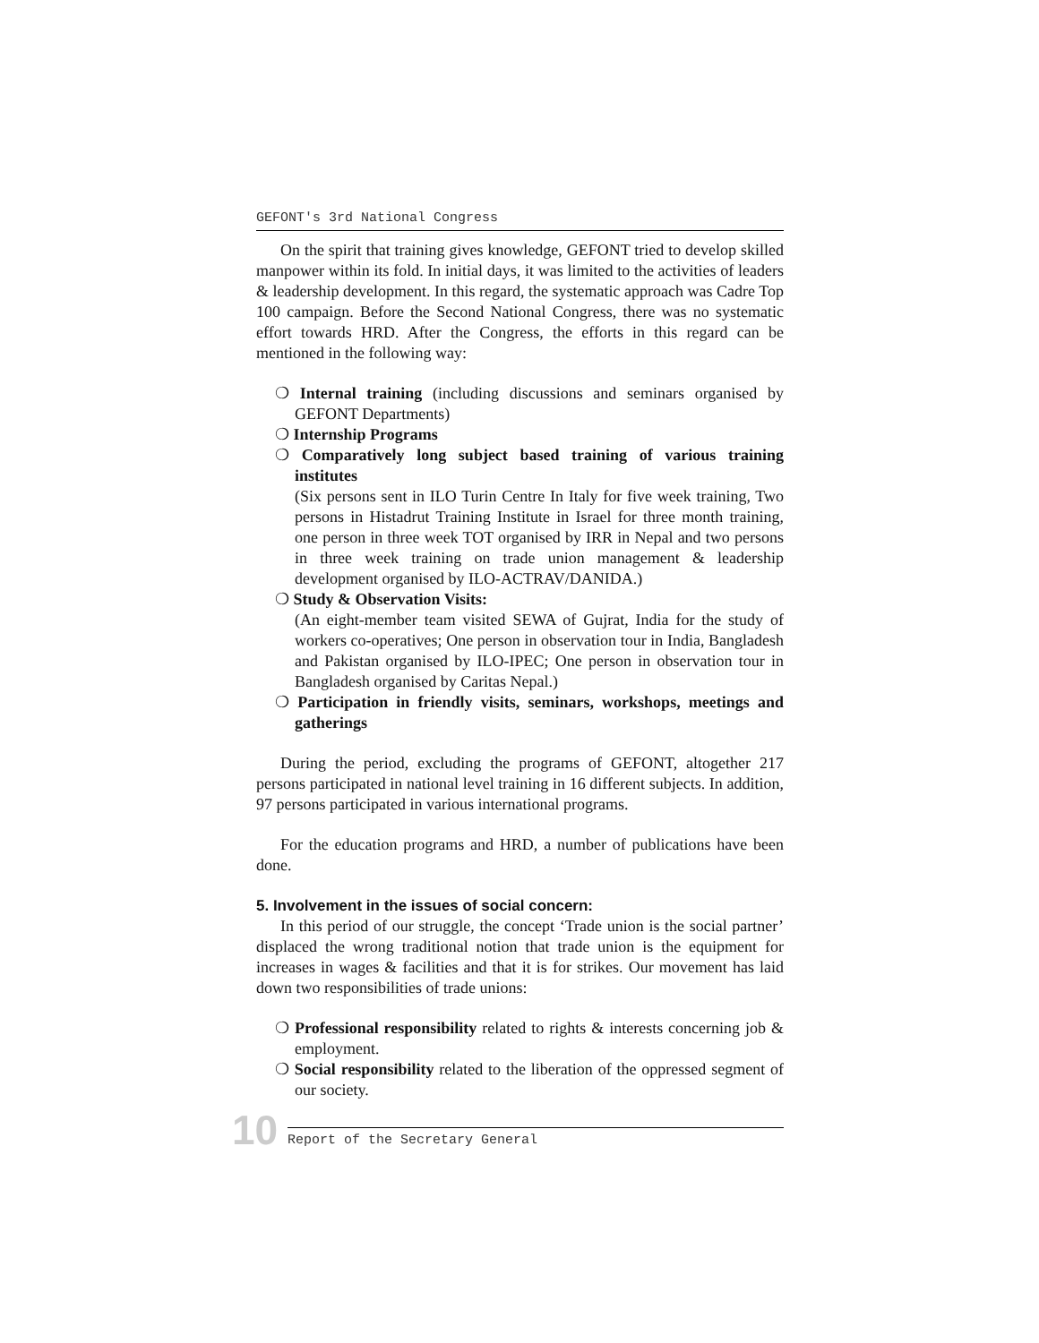GEFONT's 3rd National Congress
On the spirit that training gives knowledge, GEFONT tried to develop skilled manpower within its fold. In initial days, it was limited to the activities of leaders & leadership development. In this regard, the systematic approach was Cadre Top 100 campaign. Before the Second National Congress, there was no systematic effort towards HRD. After the Congress, the efforts in this regard can be mentioned in the following way:
❍ Internal training (including discussions and seminars organised by GEFONT Departments)
❍ Internship Programs
❍ Comparatively long subject based training of various training institutes
(Six persons sent in ILO Turin Centre In Italy for five week training, Two persons in Histadrut Training Institute in Israel for three month training, one person in three week TOT organised by IRR in Nepal and two persons in three week training on trade union management & leadership development organised by ILO-ACTRAV/DANIDA.)
❍ Study & Observation Visits:
(An eight-member team visited SEWA of Gujrat, India for the study of workers co-operatives; One person in observation tour in India, Bangladesh and Pakistan organised by ILO-IPEC; One person in observation tour in Bangladesh organised by Caritas Nepal.)
❍ Participation in friendly visits, seminars, workshops, meetings and gatherings
During the period, excluding the programs of GEFONT, altogether 217 persons participated in national level training in 16 different subjects. In addition, 97 persons participated in various international programs.
For the education programs and HRD, a number of publications have been done.
5. Involvement in the issues of social concern:
In this period of our struggle, the concept ‘Trade union is the social partner’ displaced the wrong traditional notion that trade union is the equipment for increases in wages & facilities and that it is for strikes. Our movement has laid down two responsibilities of trade unions:
❍ Professional responsibility related to rights & interests concerning job & employment.
❍ Social responsibility related to the liberation of the oppressed segment of our society.
10
Report of the Secretary General